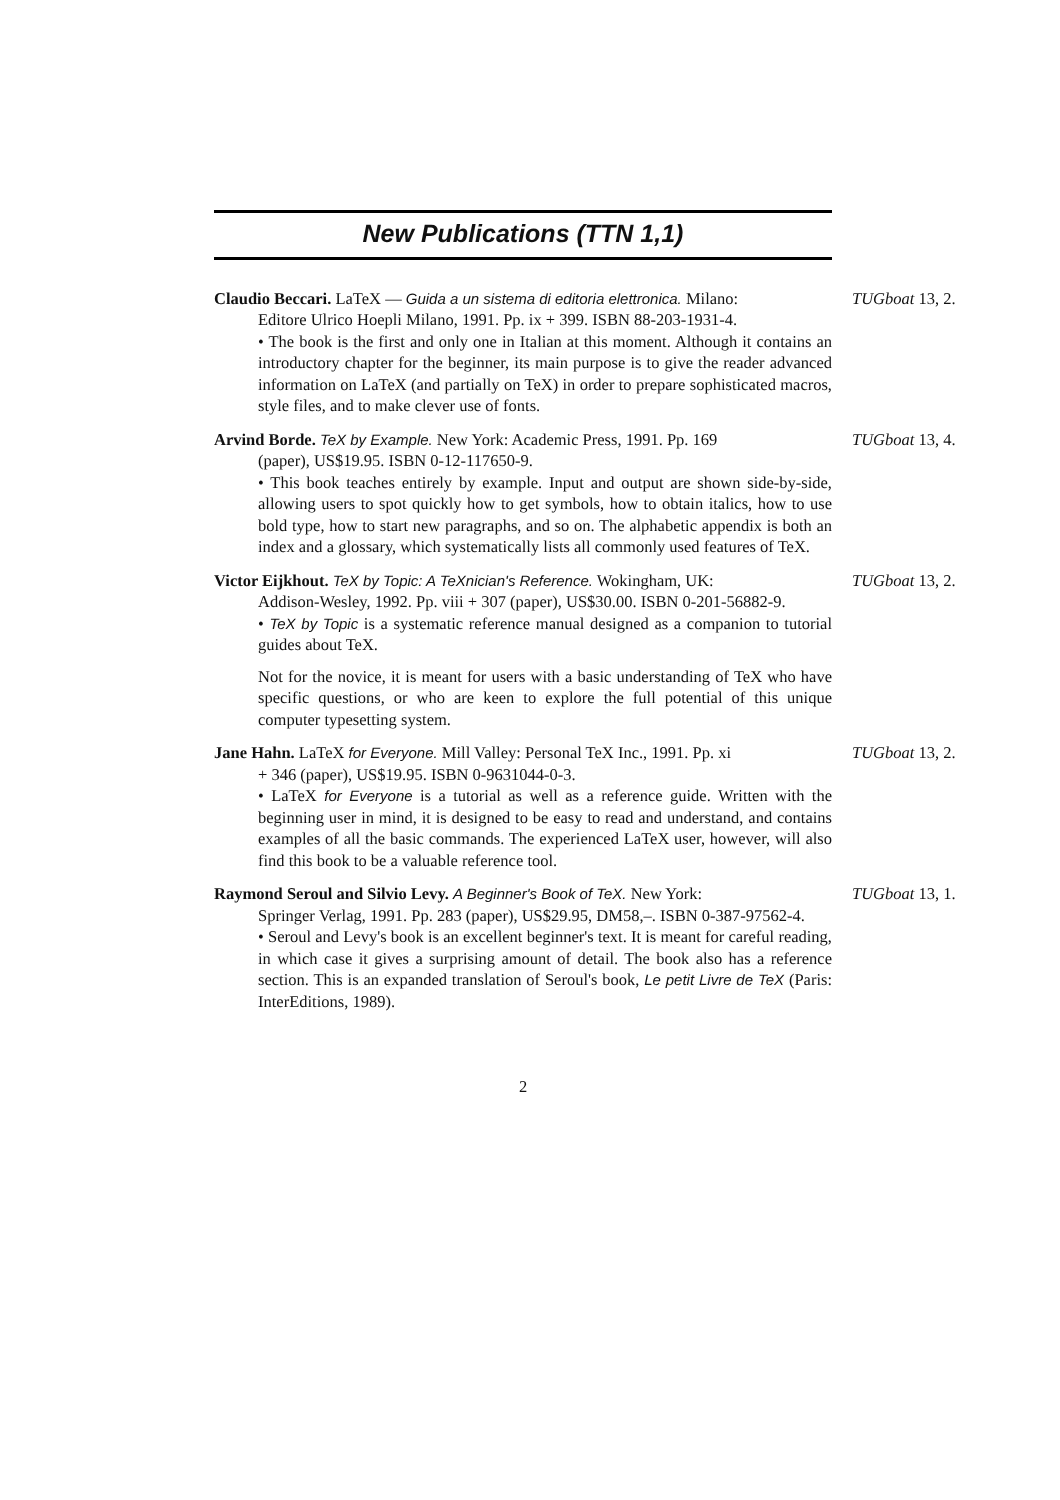New Publications (TTN 1,1)
Claudio Beccari. LaTeX — Guida a un sistema di editoria elettronica. Milano:
Editore Ulrico Hoepli Milano, 1991. Pp. ix + 399. ISBN 88-203-1931-4.
• The book is the first and only one in Italian at this moment. Although it contains an introductory chapter for the beginner, its main purpose is to give the reader advanced information on LaTeX (and partially on TeX) in order to prepare sophisticated macros, style files, and to make clever use of fonts.
TUGboat 13, 2.
Arvind Borde. TeX by Example. New York: Academic Press, 1991. Pp. 169
(paper), US$19.95. ISBN 0-12-117650-9.
• This book teaches entirely by example. Input and output are shown side-by-side, allowing users to spot quickly how to get symbols, how to obtain italics, how to use bold type, how to start new paragraphs, and so on. The alphabetic appendix is both an index and a glossary, which systematically lists all commonly used features of TeX.
TUGboat 13, 4.
Victor Eijkhout. TeX by Topic: A TeXnician's Reference. Wokingham, UK:
Addison-Wesley, 1992. Pp. viii + 307 (paper), US$30.00. ISBN 0-201-56882-9.
• TeX by Topic is a systematic reference manual designed as a companion to tutorial guides about TeX.
Not for the novice, it is meant for users with a basic understanding of TeX who have specific questions, or who are keen to explore the full potential of this unique computer typesetting system.
TUGboat 13, 2.
Jane Hahn. LaTeX for Everyone. Mill Valley: Personal TeX Inc., 1991. Pp. xi
+ 346 (paper), US$19.95. ISBN 0-9631044-0-3.
• LaTeX for Everyone is a tutorial as well as a reference guide. Written with the beginning user in mind, it is designed to be easy to read and understand, and contains examples of all the basic commands. The experienced LaTeX user, however, will also find this book to be a valuable reference tool.
TUGboat 13, 2.
Raymond Seroul and Silvio Levy. A Beginner's Book of TeX. New York:
Springer Verlag, 1991. Pp. 283 (paper), US$29.95, DM58,–. ISBN 0-387-97562-4.
• Seroul and Levy's book is an excellent beginner's text. It is meant for careful reading, in which case it gives a surprising amount of detail. The book also has a reference section. This is an expanded translation of Seroul's book, Le petit Livre de TeX (Paris: InterEditions, 1989).
TUGboat 13, 1.
2